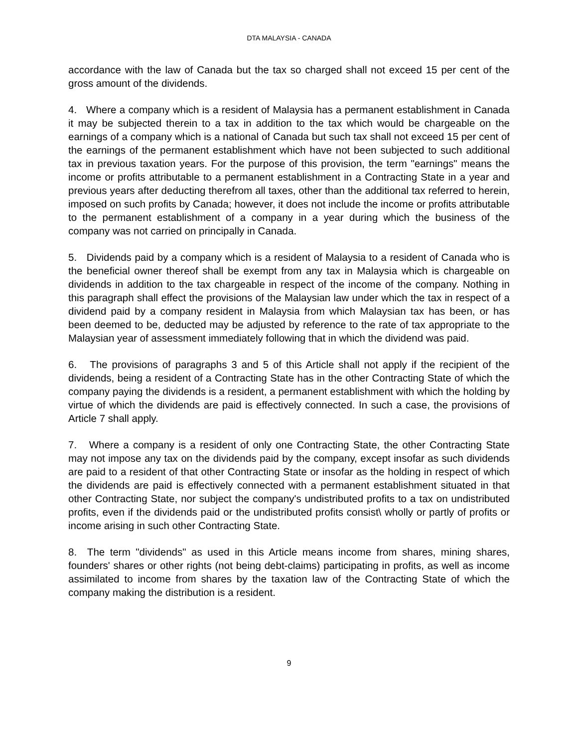DTA MALAYSIA - CANADA
accordance with the law of Canada but the tax so charged shall not exceed 15 per cent of the gross amount of the dividends.
4. Where a company which is a resident of Malaysia has a permanent establishment in Canada it may be subjected therein to a tax in addition to the tax which would be chargeable on the earnings of a company which is a national of Canada but such tax shall not exceed 15 per cent of the earnings of the permanent establishment which have not been subjected to such additional tax in previous taxation years. For the purpose of this provision, the term "earnings" means the income or profits attributable to a permanent establishment in a Contracting State in a year and previous years after deducting therefrom all taxes, other than the additional tax referred to herein, imposed on such profits by Canada; however, it does not include the income or profits attributable to the permanent establishment of a company in a year during which the business of the company was not carried on principally in Canada.
5. Dividends paid by a company which is a resident of Malaysia to a resident of Canada who is the beneficial owner thereof shall be exempt from any tax in Malaysia which is chargeable on dividends in addition to the tax chargeable in respect of the income of the company. Nothing in this paragraph shall effect the provisions of the Malaysian law under which the tax in respect of a dividend paid by a company resident in Malaysia from which Malaysian tax has been, or has been deemed to be, deducted may be adjusted by reference to the rate of tax appropriate to the Malaysian year of assessment immediately following that in which the dividend was paid.
6. The provisions of paragraphs 3 and 5 of this Article shall not apply if the recipient of the dividends, being a resident of a Contracting State has in the other Contracting State of which the company paying the dividends is a resident, a permanent establishment with which the holding by virtue of which the dividends are paid is effectively connected. In such a case, the provisions of Article 7 shall apply.
7. Where a company is a resident of only one Contracting State, the other Contracting State may not impose any tax on the dividends paid by the company, except insofar as such dividends are paid to a resident of that other Contracting State or insofar as the holding in respect of which the dividends are paid is effectively connected with a permanent establishment situated in that other Contracting State, nor subject the company's undistributed profits to a tax on undistributed profits, even if the dividends paid or the undistributed profits consist\ wholly or partly of profits or income arising in such other Contracting State.
8. The term "dividends" as used in this Article means income from shares, mining shares, founders' shares or other rights (not being debt-claims) participating in profits, as well as income assimilated to income from shares by the taxation law of the Contracting State of which the company making the distribution is a resident.
9